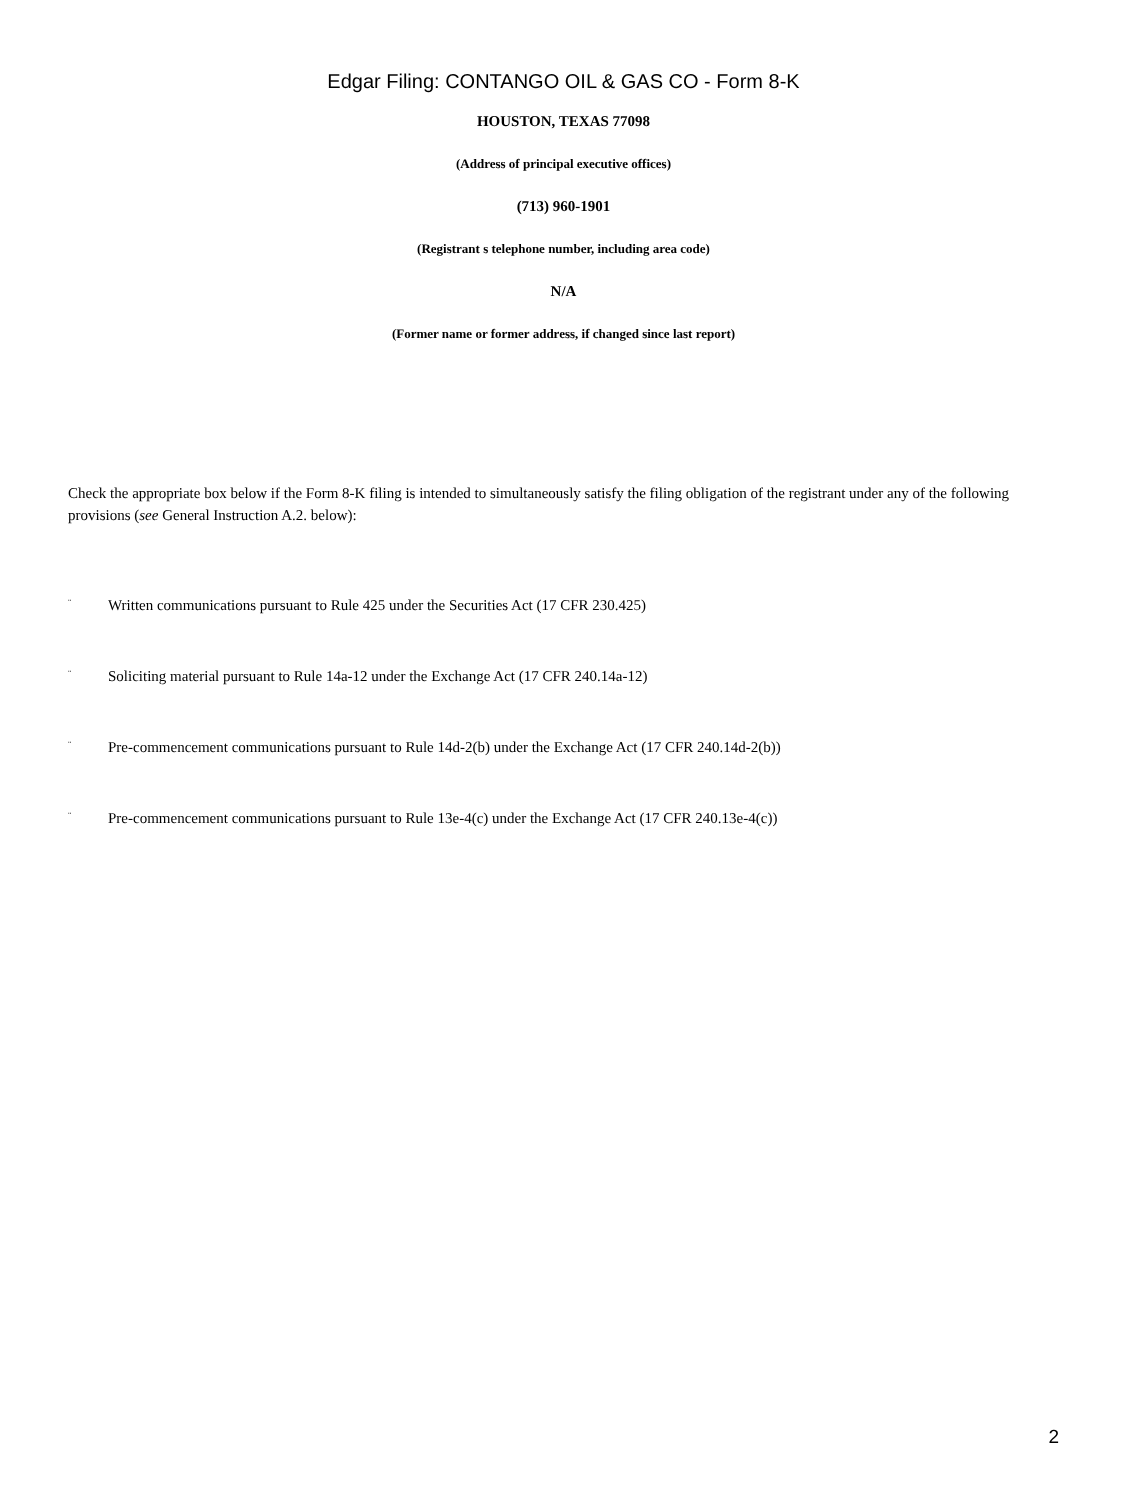Edgar Filing: CONTANGO OIL & GAS CO - Form 8-K
HOUSTON, TEXAS 77098
(Address of principal executive offices)
(713) 960-1901
(Registrant s telephone number, including area code)
N/A
(Former name or former address, if changed since last report)
Check the appropriate box below if the Form 8-K filing is intended to simultaneously satisfy the filing obligation of the registrant under any of the following provisions (see General Instruction A.2. below):
¨ Written communications pursuant to Rule 425 under the Securities Act (17 CFR 230.425)
¨ Soliciting material pursuant to Rule 14a-12 under the Exchange Act (17 CFR 240.14a-12)
¨ Pre-commencement communications pursuant to Rule 14d-2(b) under the Exchange Act (17 CFR 240.14d-2(b))
¨ Pre-commencement communications pursuant to Rule 13e-4(c) under the Exchange Act (17 CFR 240.13e-4(c))
2